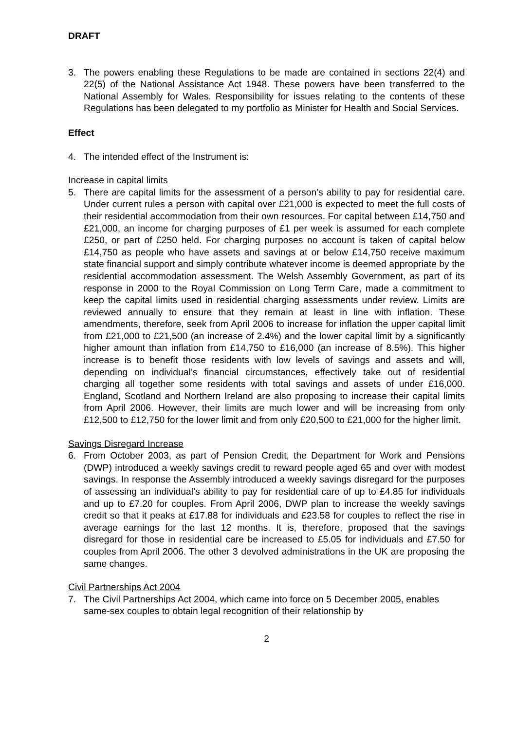DRAFT
3. The powers enabling these Regulations to be made are contained in sections 22(4) and 22(5) of the National Assistance Act 1948. These powers have been transferred to the National Assembly for Wales. Responsibility for issues relating to the contents of these Regulations has been delegated to my portfolio as Minister for Health and Social Services.
Effect
4. The intended effect of the Instrument is:
Increase in capital limits
5. There are capital limits for the assessment of a person’s ability to pay for residential care. Under current rules a person with capital over £21,000 is expected to meet the full costs of their residential accommodation from their own resources. For capital between £14,750 and £21,000, an income for charging purposes of £1 per week is assumed for each complete £250, or part of £250 held. For charging purposes no account is taken of capital below £14,750 as people who have assets and savings at or below £14,750 receive maximum state financial support and simply contribute whatever income is deemed appropriate by the residential accommodation assessment. The Welsh Assembly Government, as part of its response in 2000 to the Royal Commission on Long Term Care, made a commitment to keep the capital limits used in residential charging assessments under review. Limits are reviewed annually to ensure that they remain at least in line with inflation. These amendments, therefore, seek from April 2006 to increase for inflation the upper capital limit from £21,000 to £21,500 (an increase of 2.4%) and the lower capital limit by a significantly higher amount than inflation from £14,750 to £16,000 (an increase of 8.5%). This higher increase is to benefit those residents with low levels of savings and assets and will, depending on individual’s financial circumstances, effectively take out of residential charging all together some residents with total savings and assets of under £16,000. England, Scotland and Northern Ireland are also proposing to increase their capital limits from April 2006. However, their limits are much lower and will be increasing from only £12,500 to £12,750 for the lower limit and from only £20,500 to £21,000 for the higher limit.
Savings Disregard Increase
6. From October 2003, as part of Pension Credit, the Department for Work and Pensions (DWP) introduced a weekly savings credit to reward people aged 65 and over with modest savings. In response the Assembly introduced a weekly savings disregard for the purposes of assessing an individual’s ability to pay for residential care of up to £4.85 for individuals and up to £7.20 for couples. From April 2006, DWP plan to increase the weekly savings credit so that it peaks at £17.88 for individuals and £23.58 for couples to reflect the rise in average earnings for the last 12 months. It is, therefore, proposed that the savings disregard for those in residential care be increased to £5.05 for individuals and £7.50 for couples from April 2006. The other 3 devolved administrations in the UK are proposing the same changes.
Civil Partnerships Act 2004
7. The Civil Partnerships Act 2004, which came into force on 5 December 2005, enables same-sex couples to obtain legal recognition of their relationship by
2